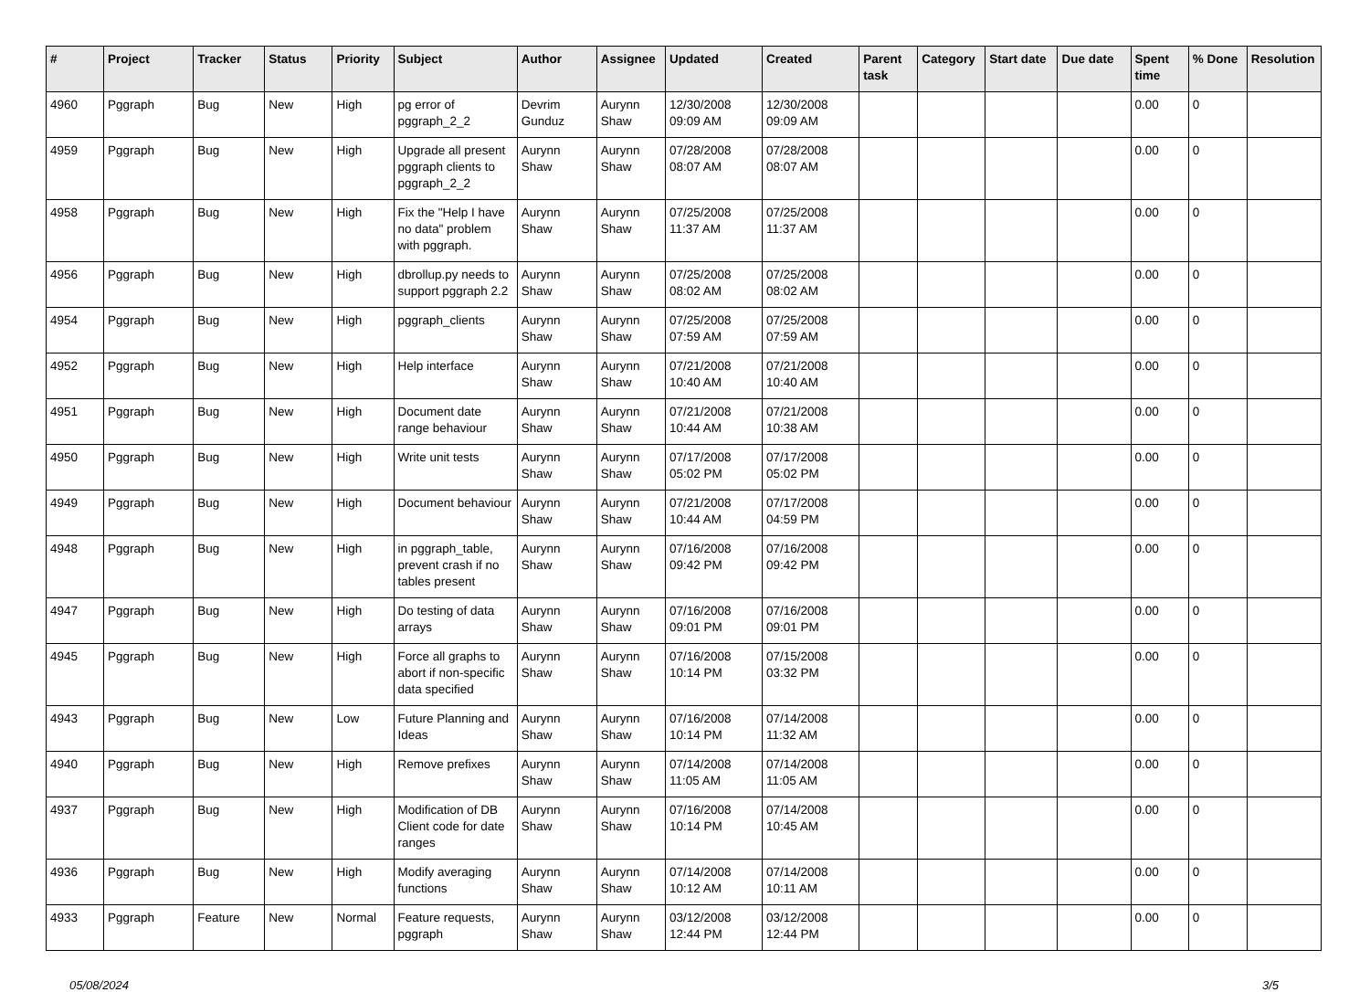| # | Project | Tracker | Status | Priority | Subject | Author | Assignee | Updated | Created | Parent task | Category | Start date | Due date | Spent time | % Done | Resolution |
| --- | --- | --- | --- | --- | --- | --- | --- | --- | --- | --- | --- | --- | --- | --- | --- | --- |
| 4960 | Pggraph | Bug | New | High | pg error of pggraph_2_2 | Devrim Gunduz | Aurynn Shaw | 12/30/2008 09:09 AM | 12/30/2008 09:09 AM | | | | | 0.00 | 0 | |
| 4959 | Pggraph | Bug | New | High | Upgrade all present pggraph clients to pggraph_2_2 | Aurynn Shaw | Aurynn Shaw | 07/28/2008 08:07 AM | 07/28/2008 08:07 AM | | | | | 0.00 | 0 | |
| 4958 | Pggraph | Bug | New | High | Fix the "Help I have no data" problem with pggraph. | Aurynn Shaw | Aurynn Shaw | 07/25/2008 11:37 AM | 07/25/2008 11:37 AM | | | | | 0.00 | 0 | |
| 4956 | Pggraph | Bug | New | High | dbrollup.py needs to support pggraph 2.2 | Aurynn Shaw | Aurynn Shaw | 07/25/2008 08:02 AM | 07/25/2008 08:02 AM | | | | | 0.00 | 0 | |
| 4954 | Pggraph | Bug | New | High | pggraph_clients | Aurynn Shaw | Aurynn Shaw | 07/25/2008 07:59 AM | 07/25/2008 07:59 AM | | | | | 0.00 | 0 | |
| 4952 | Pggraph | Bug | New | High | Help interface | Aurynn Shaw | Aurynn Shaw | 07/21/2008 10:40 AM | 07/21/2008 10:40 AM | | | | | 0.00 | 0 | |
| 4951 | Pggraph | Bug | New | High | Document date range behaviour | Aurynn Shaw | Aurynn Shaw | 07/21/2008 10:44 AM | 07/21/2008 10:38 AM | | | | | 0.00 | 0 | |
| 4950 | Pggraph | Bug | New | High | Write unit tests | Aurynn Shaw | Aurynn Shaw | 07/17/2008 05:02 PM | 07/17/2008 05:02 PM | | | | | 0.00 | 0 | |
| 4949 | Pggraph | Bug | New | High | Document behaviour | Aurynn Shaw | Aurynn Shaw | 07/21/2008 10:44 AM | 07/17/2008 04:59 PM | | | | | 0.00 | 0 | |
| 4948 | Pggraph | Bug | New | High | in pggraph_table, prevent crash if no tables present | Aurynn Shaw | Aurynn Shaw | 07/16/2008 09:42 PM | 07/16/2008 09:42 PM | | | | | 0.00 | 0 | |
| 4947 | Pggraph | Bug | New | High | Do testing of data arrays | Aurynn Shaw | Aurynn Shaw | 07/16/2008 09:01 PM | 07/16/2008 09:01 PM | | | | | 0.00 | 0 | |
| 4945 | Pggraph | Bug | New | High | Force all graphs to abort if non-specific data specified | Aurynn Shaw | Aurynn Shaw | 07/16/2008 10:14 PM | 07/15/2008 03:32 PM | | | | | 0.00 | 0 | |
| 4943 | Pggraph | Bug | New | Low | Future Planning and Ideas | Aurynn Shaw | Aurynn Shaw | 07/16/2008 10:14 PM | 07/14/2008 11:32 AM | | | | | 0.00 | 0 | |
| 4940 | Pggraph | Bug | New | High | Remove prefixes | Aurynn Shaw | Aurynn Shaw | 07/14/2008 11:05 AM | 07/14/2008 11:05 AM | | | | | 0.00 | 0 | |
| 4937 | Pggraph | Bug | New | High | Modification of DB Client code for date ranges | Aurynn Shaw | Aurynn Shaw | 07/16/2008 10:14 PM | 07/14/2008 10:45 AM | | | | | 0.00 | 0 | |
| 4936 | Pggraph | Bug | New | High | Modify averaging functions | Aurynn Shaw | Aurynn Shaw | 07/14/2008 10:12 AM | 07/14/2008 10:11 AM | | | | | 0.00 | 0 | |
| 4933 | Pggraph | Feature | New | Normal | Feature requests, pggraph | Aurynn Shaw | Aurynn Shaw | 03/12/2008 12:44 PM | 03/12/2008 12:44 PM | | | | | 0.00 | 0 | |
05/08/2024 3/5